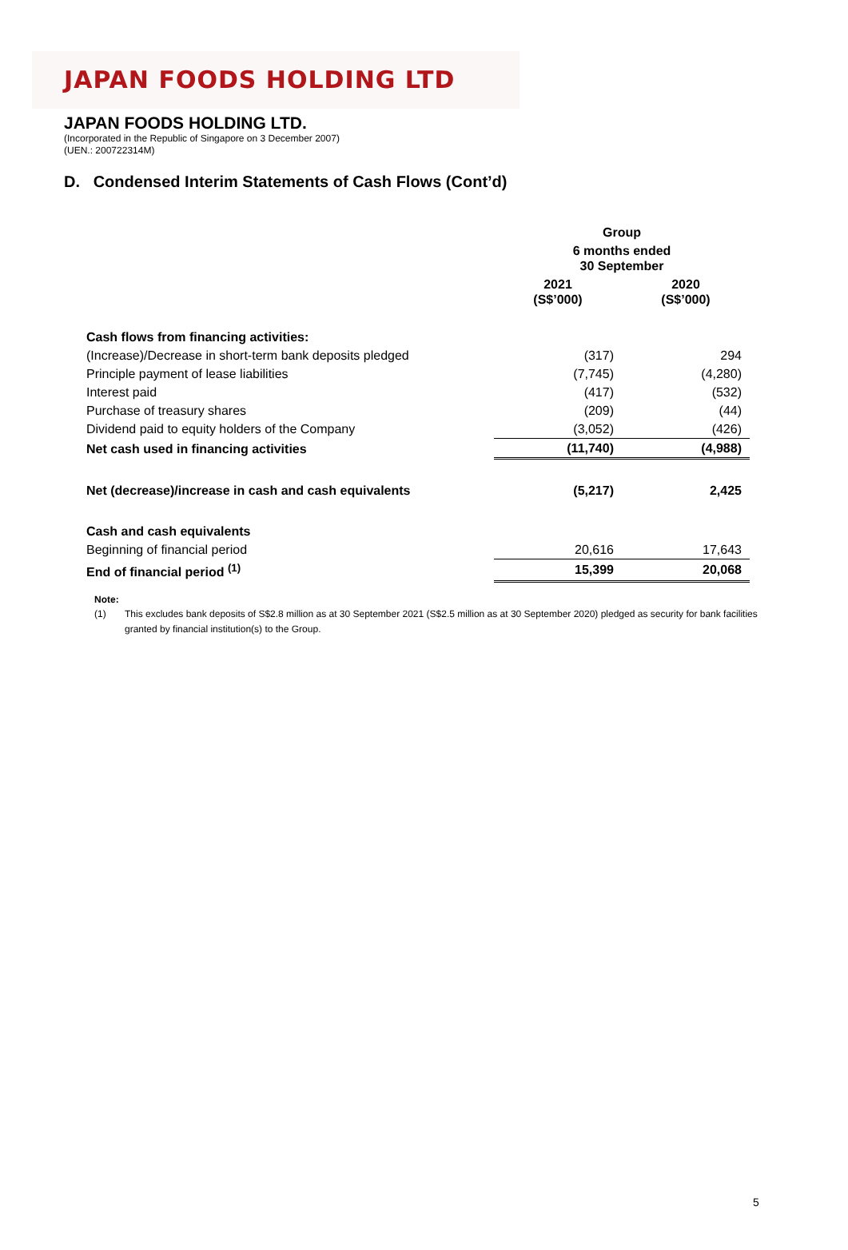JAPAN FOODS HOLDING LTD
JAPAN FOODS HOLDING LTD.
(Incorporated in the Republic of Singapore on 3 December 2007)
(UEN.: 200722314M)
D. Condensed Interim Statements of Cash Flows (Cont’d)
| | Group | |
| | 6 months ended 30 September | |
| | 2021 (S$’000) | 2020 (S$’000) |
| Cash flows from financing activities: | | |
| (Increase)/Decrease in short-term bank deposits pledged | (317) | 294 |
| Principle payment of lease liabilities | (7,745) | (4,280) |
| Interest paid | (417) | (532) |
| Purchase of treasury shares | (209) | (44) |
| Dividend paid to equity holders of the Company | (3,052) | (426) |
| Net cash used in financing activities | (11,740) | (4,988) |
| Net (decrease)/increase in cash and cash equivalents | (5,217) | 2,425 |
| Cash and cash equivalents | | |
| Beginning of financial period | 20,616 | 17,643 |
| End of financial period <sup>(1)</sup> | 15,399 | 20,068 |
Note:
| (1) | This excludes bank deposits of S$2.8 million as at 30 September 2021 (S$2.5 million as at 30 September 2020) pledged as security for bank facilities granted by financial institution(s) to the Group. |
5